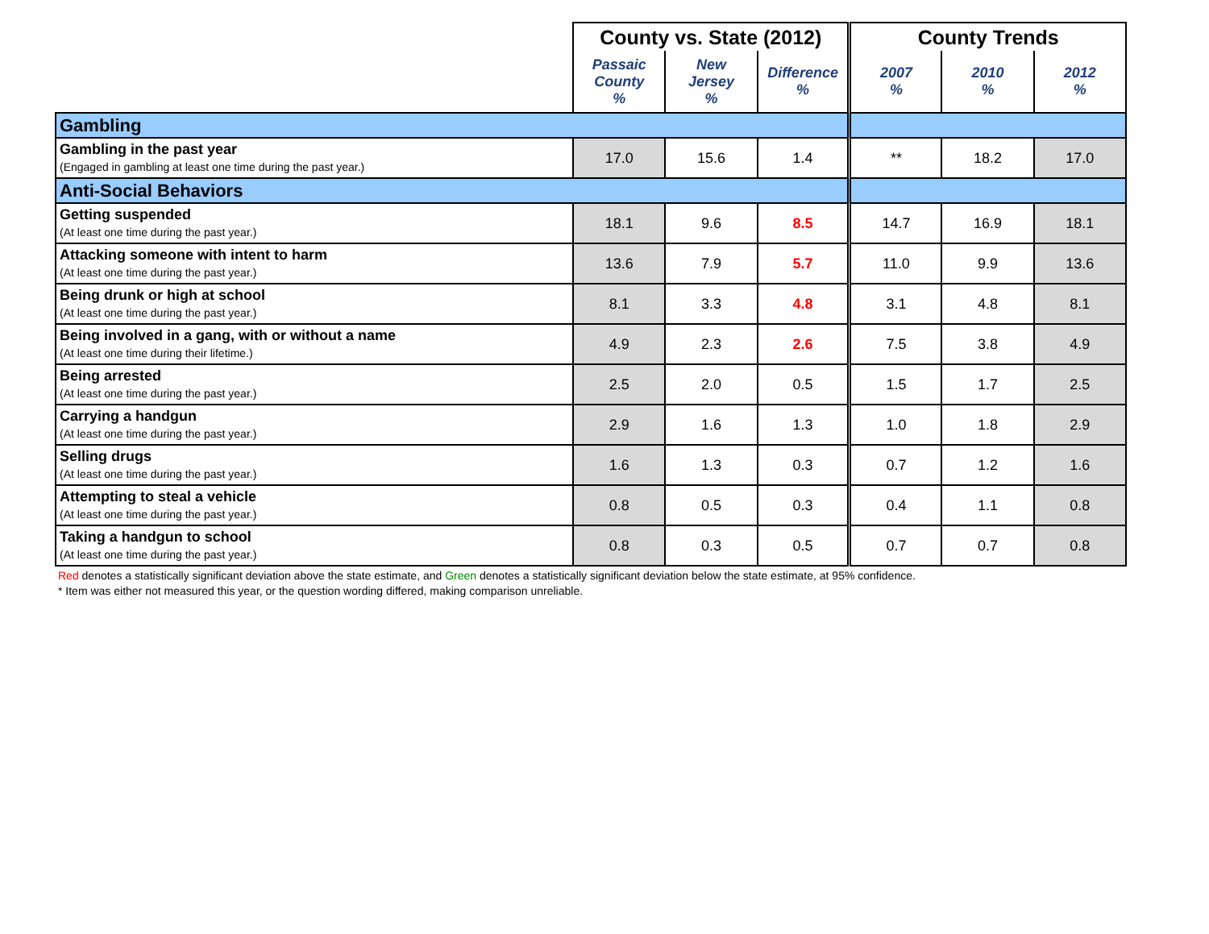| | County vs. State (2012) | | | County Trends | | |
| --- | --- | --- | --- | --- | --- | --- |
| | Passaic County % | New Jersey % | Difference % | 2007 % | 2010 % | 2012 % |
| Gambling | | | | | | |
| Gambling in the past year (Engaged in gambling at least one time during the past year.) | 17.0 | 15.6 | 1.4 | ** | 18.2 | 17.0 |
| Anti-Social Behaviors | | | | | | |
| Getting suspended (At least one time during the past year.) | 18.1 | 9.6 | 8.5 | 14.7 | 16.9 | 18.1 |
| Attacking someone with intent to harm (At least one time during the past year.) | 13.6 | 7.9 | 5.7 | 11.0 | 9.9 | 13.6 |
| Being drunk or high at school (At least one time during the past year.) | 8.1 | 3.3 | 4.8 | 3.1 | 4.8 | 8.1 |
| Being involved in a gang, with or without a name (At least one time during their lifetime.) | 4.9 | 2.3 | 2.6 | 7.5 | 3.8 | 4.9 |
| Being arrested (At least one time during the past year.) | 2.5 | 2.0 | 0.5 | 1.5 | 1.7 | 2.5 |
| Carrying a handgun (At least one time during the past year.) | 2.9 | 1.6 | 1.3 | 1.0 | 1.8 | 2.9 |
| Selling drugs (At least one time during the past year.) | 1.6 | 1.3 | 0.3 | 0.7 | 1.2 | 1.6 |
| Attempting to steal a vehicle (At least one time during the past year.) | 0.8 | 0.5 | 0.3 | 0.4 | 1.1 | 0.8 |
| Taking a handgun to school (At least one time during the past year.) | 0.8 | 0.3 | 0.5 | 0.7 | 0.7 | 0.8 |
Red denotes a statistically significant deviation above the state estimate, and Green denotes a statistically significant deviation below the state estimate, at 95% confidence.
* Item was either not measured this year, or the question wording differed, making comparison unreliable.